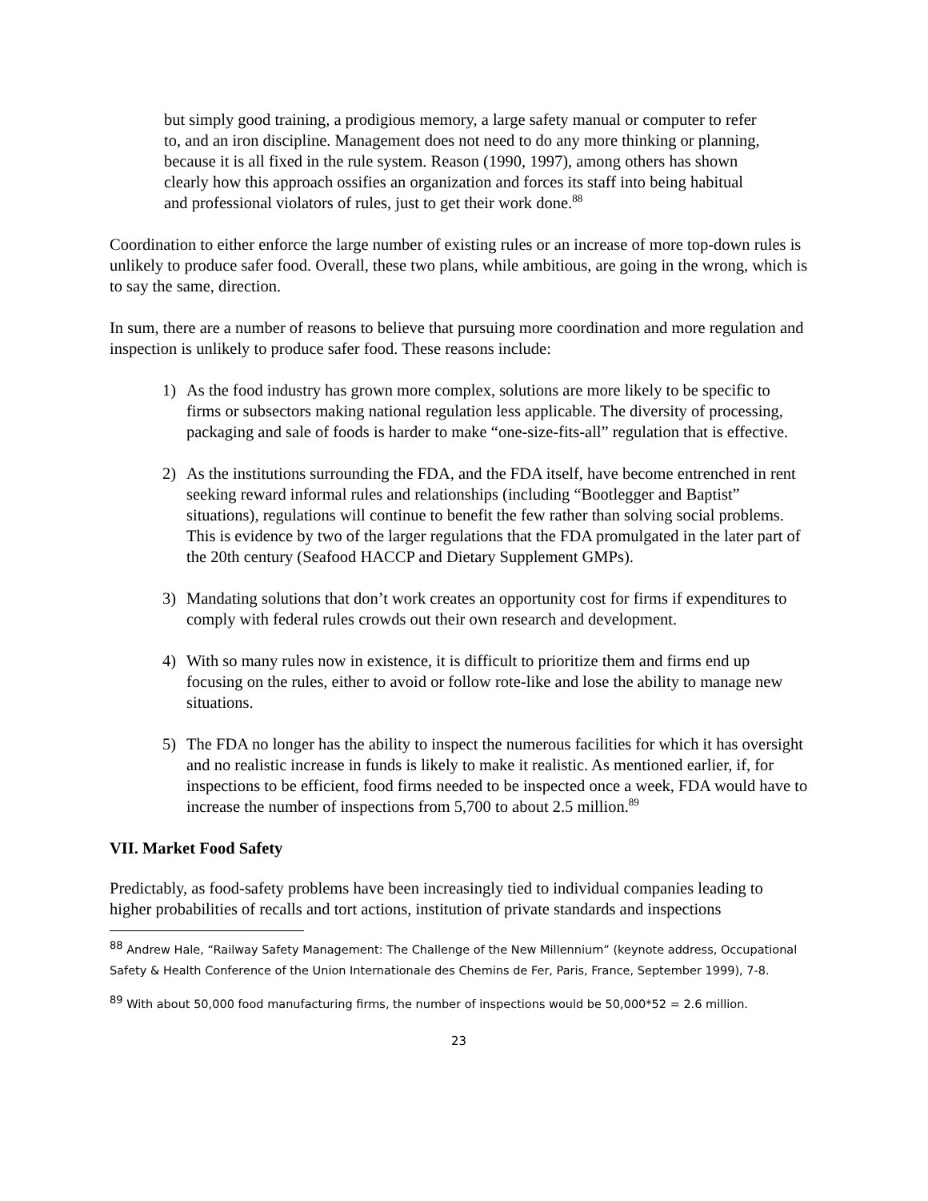but simply good training, a prodigious memory, a large safety manual or computer to refer to, and an iron discipline. Management does not need to do any more thinking or planning, because it is all fixed in the rule system. Reason (1990, 1997), among others has shown clearly how this approach ossifies an organization and forces its staff into being habitual and professional violators of rules, just to get their work done.<sup>88</sup>
Coordination to either enforce the large number of existing rules or an increase of more top-down rules is unlikely to produce safer food. Overall, these two plans, while ambitious, are going in the wrong, which is to say the same, direction.
In sum, there are a number of reasons to believe that pursuing more coordination and more regulation and inspection is unlikely to produce safer food. These reasons include:
1) As the food industry has grown more complex, solutions are more likely to be specific to firms or subsectors making national regulation less applicable. The diversity of processing, packaging and sale of foods is harder to make “one-size-fits-all” regulation that is effective.
2) As the institutions surrounding the FDA, and the FDA itself, have become entrenched in rent seeking reward informal rules and relationships (including “Bootlegger and Baptist” situations), regulations will continue to benefit the few rather than solving social problems. This is evidence by two of the larger regulations that the FDA promulgated in the later part of the 20th century (Seafood HACCP and Dietary Supplement GMPs).
3) Mandating solutions that don’t work creates an opportunity cost for firms if expenditures to comply with federal rules crowds out their own research and development.
4) With so many rules now in existence, it is difficult to prioritize them and firms end up focusing on the rules, either to avoid or follow rote-like and lose the ability to manage new situations.
5) The FDA no longer has the ability to inspect the numerous facilities for which it has oversight and no realistic increase in funds is likely to make it realistic. As mentioned earlier, if, for inspections to be efficient, food firms needed to be inspected once a week, FDA would have to increase the number of inspections from 5,700 to about 2.5 million.<sup>89</sup>
VII. Market Food Safety
Predictably, as food-safety problems have been increasingly tied to individual companies leading to higher probabilities of recalls and tort actions, institution of private standards and inspections
<sup>88</sup> Andrew Hale, “Railway Safety Management: The Challenge of the New Millennium” (keynote address, Occupational Safety & Health Conference of the Union Internationale des Chemins de Fer, Paris, France, September 1999), 7-8.
<sup>89</sup> With about 50,000 food manufacturing firms, the number of inspections would be 50,000*52 = 2.6 million.
23